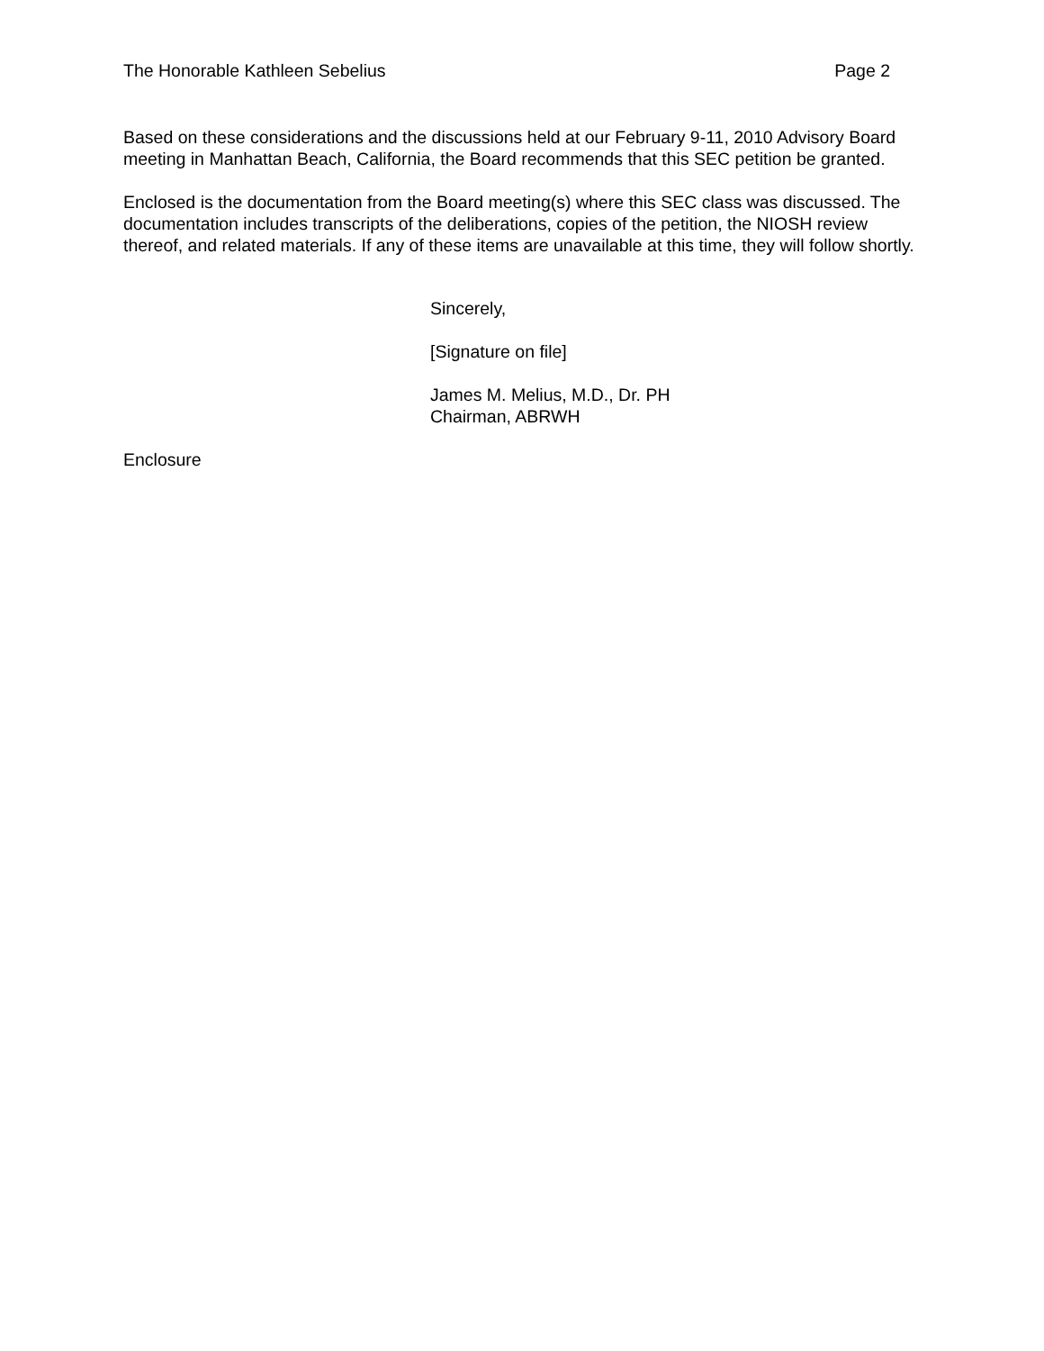The Honorable Kathleen Sebelius Page 2
Based on these considerations and the discussions held at our February 9-11, 2010 Advisory Board meeting in Manhattan Beach, California, the Board recommends that this SEC petition be granted.
Enclosed is the documentation from the Board meeting(s) where this SEC class was discussed. The documentation includes transcripts of the deliberations, copies of the petition, the NIOSH review thereof, and related materials. If any of these items are unavailable at this time, they will follow shortly.
Sincerely,
[Signature on file]
James M. Melius, M.D., Dr. PH
Chairman, ABRWH
Enclosure